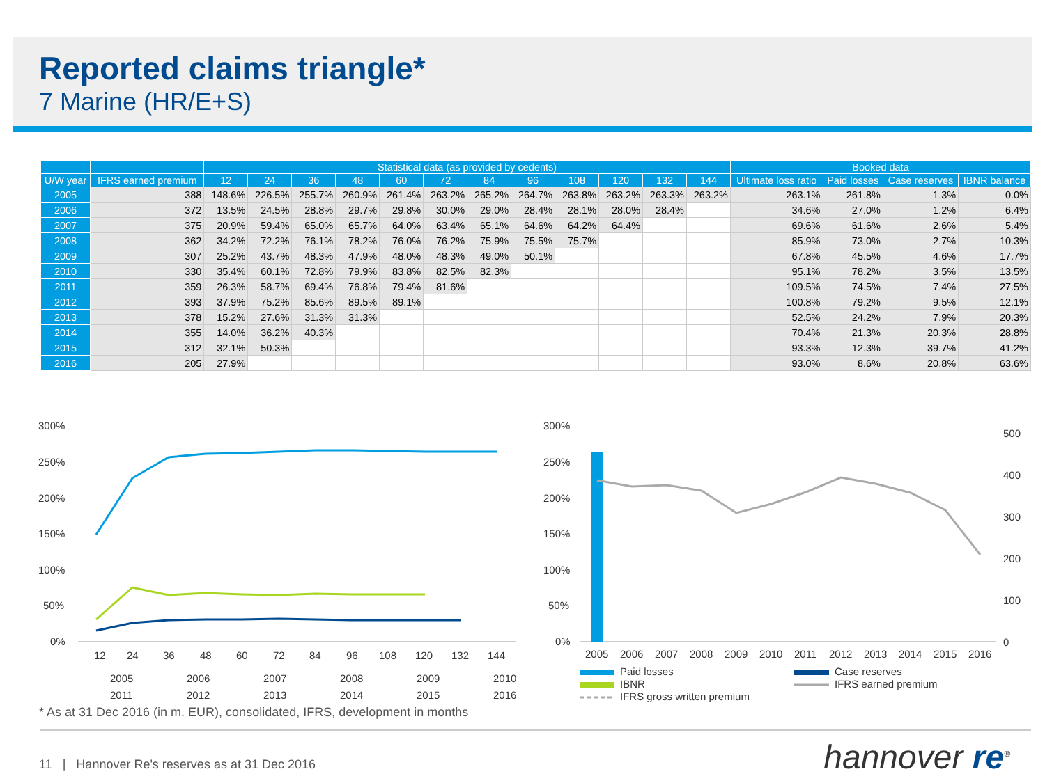Reported claims triangle*
7 Marine (HR/E+S)
| | | Statistical data (as provided by cedents) | | | | | | | | | | | | Booked data | | | |
| --- | --- | --- | --- | --- | --- | --- | --- | --- | --- | --- | --- | --- | --- | --- | --- | --- | --- |
| U/W year | IFRS earned premium | 12 | 24 | 36 | 48 | 60 | 72 | 84 | 96 | 108 | 120 | 132 | 144 | Ultimate loss ratio | Paid losses | Case reserves | IBNR balance |
| 2005 | 388 | 148.6% | 226.5% | 255.7% | 260.9% | 261.4% | 263.2% | 265.2% | 264.7% | 263.8% | 263.2% | 263.3% | 263.2% | 263.1% | 261.8% | 1.3% | 0.0% |
| 2006 | 372 | 13.5% | 24.5% | 28.8% | 29.7% | 29.8% | 30.0% | 29.0% | 28.4% | 28.1% | 28.0% | 28.4% | | 34.6% | 27.0% | 1.2% | 6.4% |
| 2007 | 375 | 20.9% | 59.4% | 65.0% | 65.7% | 64.0% | 63.4% | 65.1% | 64.6% | 64.2% | 64.4% | | | 69.6% | 61.6% | 2.6% | 5.4% |
| 2008 | 362 | 34.2% | 72.2% | 76.1% | 78.2% | 76.0% | 76.2% | 75.9% | 75.5% | 75.7% | | | | 85.9% | 73.0% | 2.7% | 10.3% |
| 2009 | 307 | 25.2% | 43.7% | 48.3% | 47.9% | 48.0% | 48.3% | 49.0% | 50.1% | | | | | 67.8% | 45.5% | 4.6% | 17.7% |
| 2010 | 330 | 35.4% | 60.1% | 72.8% | 79.9% | 83.8% | 82.5% | 82.3% | | | | | | 95.1% | 78.2% | 3.5% | 13.5% |
| 2011 | 359 | 26.3% | 58.7% | 69.4% | 76.8% | 79.4% | 81.6% | | | | | | | 109.5% | 74.5% | 7.4% | 27.5% |
| 2012 | 393 | 37.9% | 75.2% | 85.6% | 89.5% | 89.1% | | | | | | | | 100.8% | 79.2% | 9.5% | 12.1% |
| 2013 | 378 | 15.2% | 27.6% | 31.3% | 31.3% | | | | | | | | | 52.5% | 24.2% | 7.9% | 20.3% |
| 2014 | 355 | 14.0% | 36.2% | 40.3% | | | | | | | | | | 70.4% | 21.3% | 20.3% | 28.8% |
| 2015 | 312 | 32.1% | 50.3% | | | | | | | | | | | 93.3% | 12.3% | 39.7% | 41.2% |
| 2016 | 205 | 27.9% | | | | | | | | | | | | 93.0% | 8.6% | 20.8% | 63.6% |
300%
250%
200%
150%
100%
50%
0%
12
24
36
48
60
72
84
96
108
120
132
144
2005
2006
2007
2008
2009
2010
2011
2012
2013
2014
2015
2016
300%
250%
200%
150%
100%
50%
0%
500
400
300
200
100
0
2005
2006
2007
2008
2009
2010
2011
2012
2013
2014
2015
2016
Paid losses
Case reserves
IBNR
IFRS earned premium
IFRS gross written premium
* As at 31 Dec 2016 (in m. EUR), consolidated, IFRS, development in months
11 | Hannover Re's reserves as at 31 Dec 2016
hannover re<sup>®</sup>